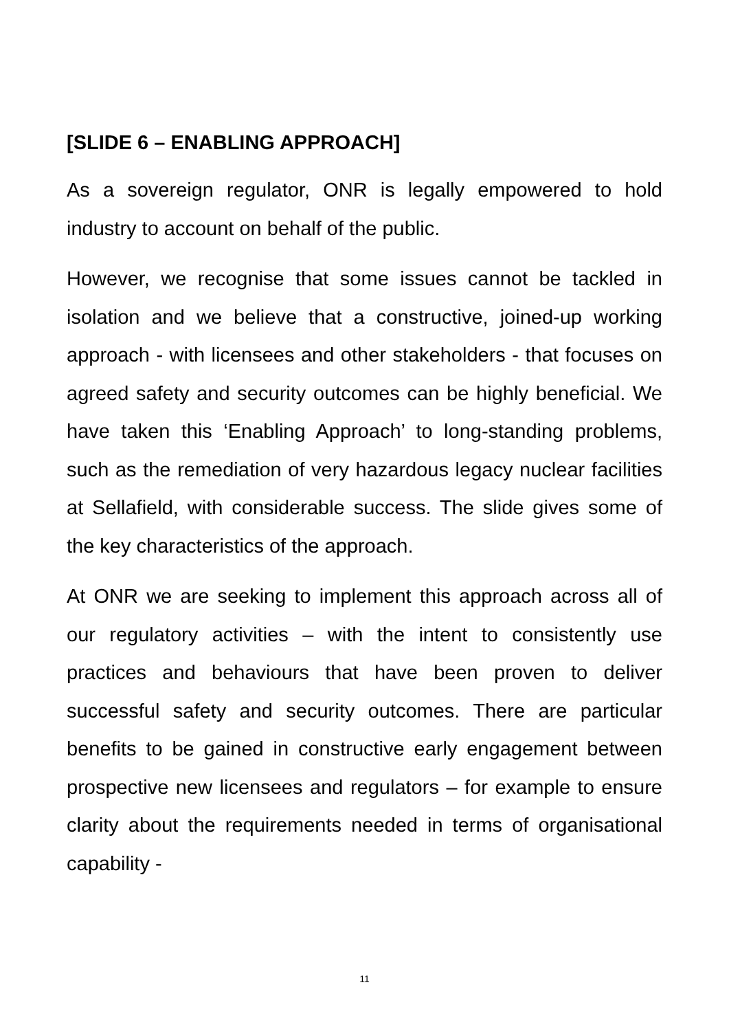[SLIDE 6 – ENABLING APPROACH]
As a sovereign regulator, ONR is legally empowered to hold industry to account on behalf of the public.
However, we recognise that some issues cannot be tackled in isolation and we believe that a constructive, joined-up working approach - with licensees and other stakeholders - that focuses on agreed safety and security outcomes can be highly beneficial. We have taken this ‘Enabling Approach’ to long-standing problems, such as the remediation of very hazardous legacy nuclear facilities at Sellafield, with considerable success. The slide gives some of the key characteristics of the approach.
At ONR we are seeking to implement this approach across all of our regulatory activities – with the intent to consistently use practices and behaviours that have been proven to deliver successful safety and security outcomes. There are particular benefits to be gained in constructive early engagement between prospective new licensees and regulators – for example to ensure clarity about the requirements needed in terms of organisational capability -
11